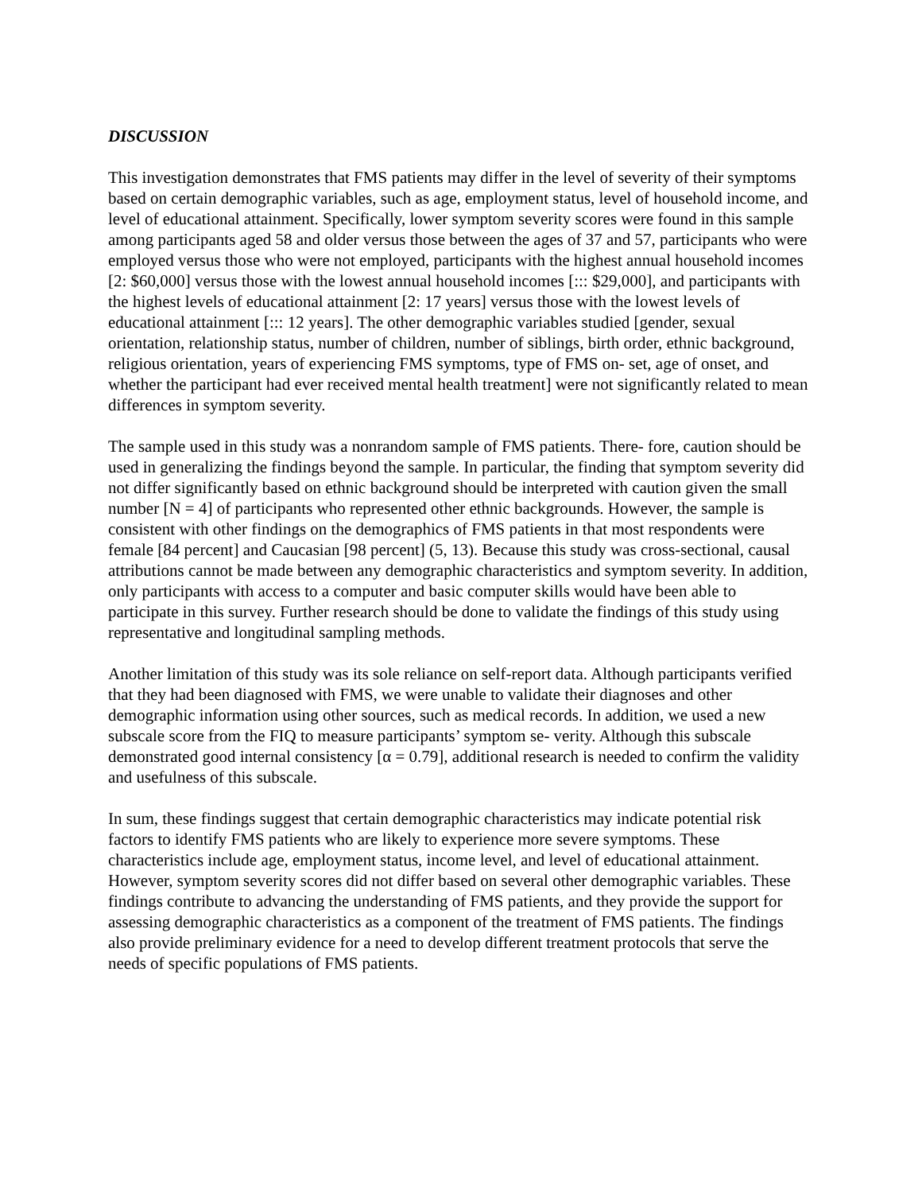DISCUSSION
This investigation demonstrates that FMS patients may differ in the level of severity of their symptoms based on certain demographic variables, such as age, employment status, level of household income, and level of educational attainment. Specifically, lower symptom severity scores were found in this sample among participants aged 58 and older versus those between the ages of 37 and 57, participants who were employed versus those who were not employed, participants with the highest annual household incomes [2: $60,000] versus those with the lowest annual household incomes [::: $29,000], and participants with the highest levels of educational attainment [2: 17 years] versus those with the lowest levels of educational attainment [::: 12 years]. The other demographic variables studied [gender, sexual orientation, relationship status, number of children, number of siblings, birth order, ethnic background, religious orientation, years of experiencing FMS symptoms, type of FMS on- set, age of onset, and whether the participant had ever received mental health treatment] were not significantly related to mean differences in symptom severity.
The sample used in this study was a nonrandom sample of FMS patients. There- fore, caution should be used in generalizing the findings beyond the sample. In particular, the finding that symptom severity did not differ significantly based on ethnic background should be interpreted with caution given the small number [N = 4] of participants who represented other ethnic backgrounds. However, the sample is consistent with other findings on the demographics of FMS patients in that most respondents were female [84 percent] and Caucasian [98 percent] (5, 13). Because this study was cross-sectional, causal attributions cannot be made between any demographic characteristics and symptom severity. In addition, only participants with access to a computer and basic computer skills would have been able to participate in this survey. Further research should be done to validate the findings of this study using representative and longitudinal sampling methods.
Another limitation of this study was its sole reliance on self-report data. Although participants verified that they had been diagnosed with FMS, we were unable to validate their diagnoses and other demographic information using other sources, such as medical records. In addition, we used a new subscale score from the FIQ to measure participants’ symptom se- verity. Although this subscale demonstrated good internal consistency [α = 0.79], additional research is needed to confirm the validity and usefulness of this subscale.
In sum, these findings suggest that certain demographic characteristics may indicate potential risk factors to identify FMS patients who are likely to experience more severe symptoms. These characteristics include age, employment status, income level, and level of educational attainment. However, symptom severity scores did not differ based on several other demographic variables. These findings contribute to advancing the understanding of FMS patients, and they provide the support for assessing demographic characteristics as a component of the treatment of FMS patients. The findings also provide preliminary evidence for a need to develop different treatment protocols that serve the needs of specific populations of FMS patients.